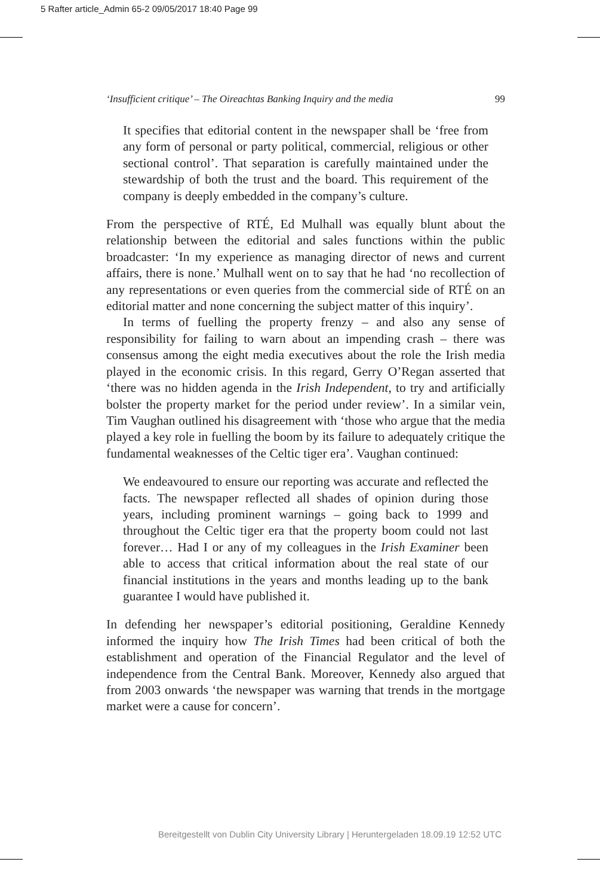5 Rafter article_Admin 65-2 09/05/2017 18:40 Page 99
‘Insufficient critique’ – The Oireachtas Banking Inquiry and the media 99
It specifies that editorial content in the newspaper shall be ‘free from any form of personal or party political, commercial, religious or other sectional control’. That separation is carefully maintained under the stewardship of both the trust and the board. This requirement of the company is deeply embedded in the company’s culture.
From the perspective of RTÉ, Ed Mulhall was equally blunt about the relationship between the editorial and sales functions within the public broadcaster: ‘In my experience as managing director of news and current affairs, there is none.’ Mulhall went on to say that he had ‘no recollection of any representations or even queries from the commercial side of RTÉ on an editorial matter and none concerning the subject matter of this inquiry’.
In terms of fuelling the property frenzy – and also any sense of responsibility for failing to warn about an impending crash – there was consensus among the eight media executives about the role the Irish media played in the economic crisis. In this regard, Gerry O’Regan asserted that ‘there was no hidden agenda in the Irish Independent, to try and artificially bolster the property market for the period under review’. In a similar vein, Tim Vaughan outlined his disagreement with ‘those who argue that the media played a key role in fuelling the boom by its failure to adequately critique the fundamental weaknesses of the Celtic tiger era’. Vaughan continued:
We endeavoured to ensure our reporting was accurate and reflected the facts. The newspaper reflected all shades of opinion during those years, including prominent warnings – going back to 1999 and throughout the Celtic tiger era that the property boom could not last forever… Had I or any of my colleagues in the Irish Examiner been able to access that critical information about the real state of our financial institutions in the years and months leading up to the bank guarantee I would have published it.
In defending her newspaper’s editorial positioning, Geraldine Kennedy informed the inquiry how The Irish Times had been critical of both the establishment and operation of the Financial Regulator and the level of independence from the Central Bank. Moreover, Kennedy also argued that from 2003 onwards ‘the newspaper was warning that trends in the mortgage market were a cause for concern’.
Bereitgestellt von Dublin City University Library | Heruntergeladen 18.09.19 12:52 UTC